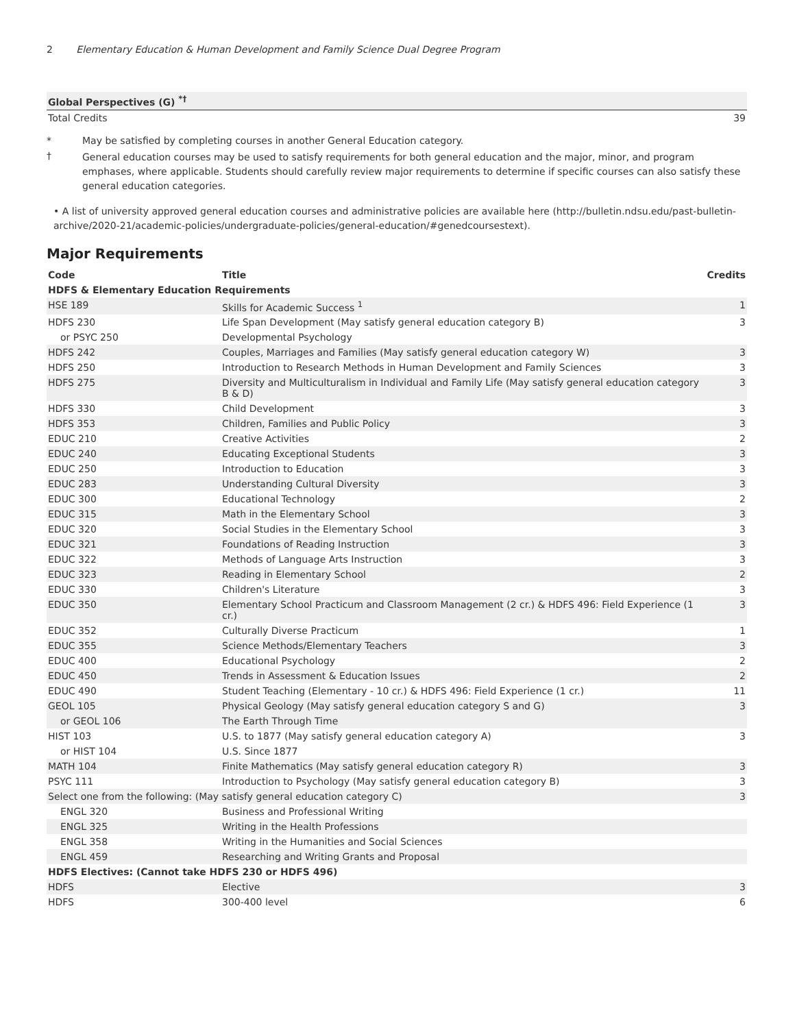2 Elementary Education & Human Development and Family Science Dual Degree Program
| Global Perspectives (G) <sup>*†</sup> | |
| Total Credits | 39 |
* May be satisfied by completing courses in another General Education category.
† General education courses may be used to satisfy requirements for both general education and the major, minor, and program emphases, where applicable. Students should carefully review major requirements to determine if specific courses can also satisfy these general education categories.
• A list of university approved general education courses and administrative policies are available here (http://bulletin.ndsu.edu/past-bulletin-archive/2020-21/academic-policies/undergraduate-policies/general-education/#genedcoursestext).
Major Requirements
| Code | Title | Credits |
| --- | --- | --- |
| HDFS & Elementary Education Requirements | | |
| HSE 189 | Skills for Academic Success <sup>1</sup> | 1 |
| HDFS 230 | Life Span Development (May satisfy general education category B) | 3 |
| or PSYC 250 | Developmental Psychology | |
| HDFS 242 | Couples, Marriages and Families (May satisfy general education category W) | 3 |
| HDFS 250 | Introduction to Research Methods in Human Development and Family Sciences | 3 |
| HDFS 275 | Diversity and Multiculturalism in Individual and Family Life (May satisfy general education category B & D) | 3 |
| HDFS 330 | Child Development | 3 |
| HDFS 353 | Children, Families and Public Policy | 3 |
| EDUC 210 | Creative Activities | 2 |
| EDUC 240 | Educating Exceptional Students | 3 |
| EDUC 250 | Introduction to Education | 3 |
| EDUC 283 | Understanding Cultural Diversity | 3 |
| EDUC 300 | Educational Technology | 2 |
| EDUC 315 | Math in the Elementary School | 3 |
| EDUC 320 | Social Studies in the Elementary School | 3 |
| EDUC 321 | Foundations of Reading Instruction | 3 |
| EDUC 322 | Methods of Language Arts Instruction | 3 |
| EDUC 323 | Reading in Elementary School | 2 |
| EDUC 330 | Children's Literature | 3 |
| EDUC 350 | Elementary School Practicum and Classroom Management (2 cr.) & HDFS 496: Field Experience (1 cr.) | 3 |
| EDUC 352 | Culturally Diverse Practicum | 1 |
| EDUC 355 | Science Methods/Elementary Teachers | 3 |
| EDUC 400 | Educational Psychology | 2 |
| EDUC 450 | Trends in Assessment & Education Issues | 2 |
| EDUC 490 | Student Teaching (Elementary - 10 cr.) & HDFS 496: Field Experience (1 cr.) | 11 |
| GEOL 105 | Physical Geology (May satisfy general education category S and G) | 3 |
| or GEOL 106 | The Earth Through Time | |
| HIST 103 | U.S. to 1877 (May satisfy general education category A) | 3 |
| or HIST 104 | U.S. Since 1877 | |
| MATH 104 | Finite Mathematics (May satisfy general education category R) | 3 |
| PSYC 111 | Introduction to Psychology (May satisfy general education category B) | 3 |
| Select one from the following: (May satisfy general education category C) | | 3 |
| ENGL 320 | Business and Professional Writing | |
| ENGL 325 | Writing in the Health Professions | |
| ENGL 358 | Writing in the Humanities and Social Sciences | |
| ENGL 459 | Researching and Writing Grants and Proposal | |
| HDFS Electives: (Cannot take HDFS 230 or HDFS 496) | | |
| HDFS | Elective | 3 |
| HDFS | 300-400 level | 6 |